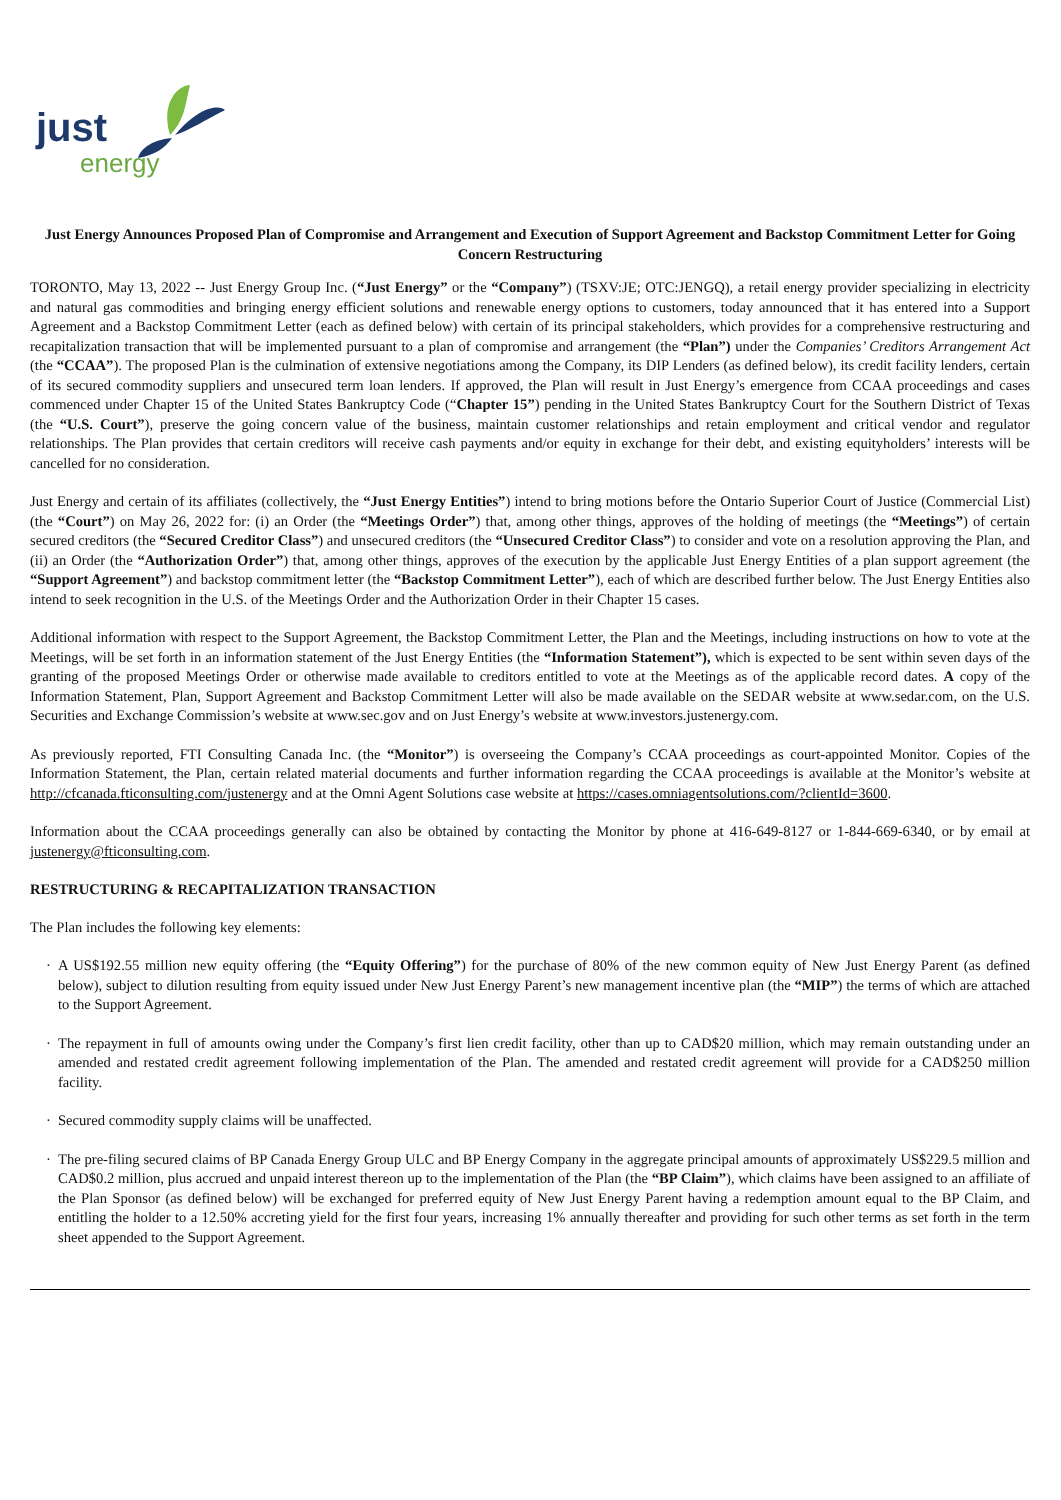just
energy
Just Energy Announces Proposed Plan of Compromise and Arrangement and Execution of Support Agreement and Backstop Commitment Letter for Going Concern Restructuring
TORONTO, May 13, 2022 -- Just Energy Group Inc. (“Just Energy” or the “Company”) (TSXV:JE; OTC:JENGQ), a retail energy provider specializing in electricity and natural gas commodities and bringing energy efficient solutions and renewable energy options to customers, today announced that it has entered into a Support Agreement and a Backstop Commitment Letter (each as defined below) with certain of its principal stakeholders, which provides for a comprehensive restructuring and recapitalization transaction that will be implemented pursuant to a plan of compromise and arrangement (the “Plan”) under the Companies’ Creditors Arrangement Act (the “CCAA”). The proposed Plan is the culmination of extensive negotiations among the Company, its DIP Lenders (as defined below), its credit facility lenders, certain of its secured commodity suppliers and unsecured term loan lenders. If approved, the Plan will result in Just Energy’s emergence from CCAA proceedings and cases commenced under Chapter 15 of the United States Bankruptcy Code (“Chapter 15”) pending in the United States Bankruptcy Court for the Southern District of Texas (the “U.S. Court”), preserve the going concern value of the business, maintain customer relationships and retain employment and critical vendor and regulator relationships. The Plan provides that certain creditors will receive cash payments and/or equity in exchange for their debt, and existing equityholders’ interests will be cancelled for no consideration.
Just Energy and certain of its affiliates (collectively, the “Just Energy Entities”) intend to bring motions before the Ontario Superior Court of Justice (Commercial List) (the “Court”) on May 26, 2022 for: (i) an Order (the “Meetings Order”) that, among other things, approves of the holding of meetings (the “Meetings”) of certain secured creditors (the “Secured Creditor Class”) and unsecured creditors (the “Unsecured Creditor Class”) to consider and vote on a resolution approving the Plan, and (ii) an Order (the “Authorization Order”) that, among other things, approves of the execution by the applicable Just Energy Entities of a plan support agreement (the “Support Agreement”) and backstop commitment letter (the “Backstop Commitment Letter”), each of which are described further below. The Just Energy Entities also intend to seek recognition in the U.S. of the Meetings Order and the Authorization Order in their Chapter 15 cases.
Additional information with respect to the Support Agreement, the Backstop Commitment Letter, the Plan and the Meetings, including instructions on how to vote at the Meetings, will be set forth in an information statement of the Just Energy Entities (the “Information Statement”), which is expected to be sent within seven days of the granting of the proposed Meetings Order or otherwise made available to creditors entitled to vote at the Meetings as of the applicable record dates. A copy of the Information Statement, Plan, Support Agreement and Backstop Commitment Letter will also be made available on the SEDAR website at www.sedar.com, on the U.S. Securities and Exchange Commission’s website at www.sec.gov and on Just Energy’s website at www.investors.justenergy.com.
As previously reported, FTI Consulting Canada Inc. (the “Monitor”) is overseeing the Company’s CCAA proceedings as court-appointed Monitor. Copies of the Information Statement, the Plan, certain related material documents and further information regarding the CCAA proceedings is available at the Monitor’s website at http://cfcanada.fticonsulting.com/justenergy and at the Omni Agent Solutions case website at https://cases.omniagentsolutions.com/?clientId=3600.
Information about the CCAA proceedings generally can also be obtained by contacting the Monitor by phone at 416-649-8127 or 1-844-669-6340, or by email at justenergy@fticonsulting.com.
RESTRUCTURING & RECAPITALIZATION TRANSACTION
The Plan includes the following key elements:
· A US$192.55 million new equity offering (the “Equity Offering”) for the purchase of 80% of the new common equity of New Just Energy Parent (as defined below), subject to dilution resulting from equity issued under New Just Energy Parent’s new management incentive plan (the “MIP”) the terms of which are attached to the Support Agreement.
· The repayment in full of amounts owing under the Company’s first lien credit facility, other than up to CAD$20 million, which may remain outstanding under an amended and restated credit agreement following implementation of the Plan. The amended and restated credit agreement will provide for a CAD$250 million facility.
· Secured commodity supply claims will be unaffected.
· The pre-filing secured claims of BP Canada Energy Group ULC and BP Energy Company in the aggregate principal amounts of approximately US$229.5 million and CAD$0.2 million, plus accrued and unpaid interest thereon up to the implementation of the Plan (the “BP Claim”), which claims have been assigned to an affiliate of the Plan Sponsor (as defined below) will be exchanged for preferred equity of New Just Energy Parent having a redemption amount equal to the BP Claim, and entitling the holder to a 12.50% accreting yield for the first four years, increasing 1% annually thereafter and providing for such other terms as set forth in the term sheet appended to the Support Agreement.